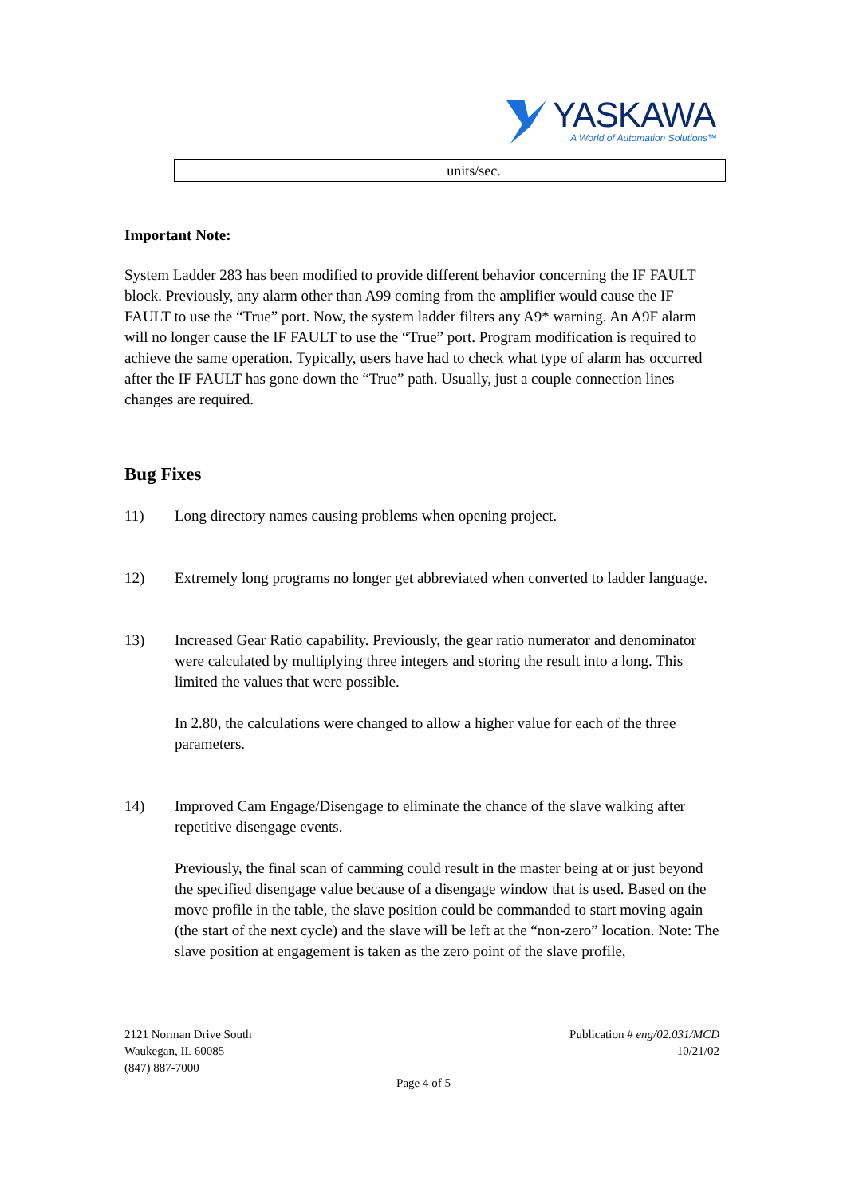YASKAWA
A World of Automation Solutions™
| units/sec. |
Important Note:
System Ladder 283 has been modified to provide different behavior concerning the IF FAULT block. Previously, any alarm other than A99 coming from the amplifier would cause the IF FAULT to use the “True” port. Now, the system ladder filters any A9* warning. An A9F alarm will no longer cause the IF FAULT to use the “True” port. Program modification is required to achieve the same operation. Typically, users have had to check what type of alarm has occurred after the IF FAULT has gone down the “True” path. Usually, just a couple connection lines changes are required.
Bug Fixes
11) Long directory names causing problems when opening project.
12) Extremely long programs no longer get abbreviated when converted to ladder language.
13) Increased Gear Ratio capability. Previously, the gear ratio numerator and denominator were calculated by multiplying three integers and storing the result into a long. This limited the values that were possible.
In 2.80, the calculations were changed to allow a higher value for each of the three parameters.
14) Improved Cam Engage/Disengage to eliminate the chance of the slave walking after repetitive disengage events.
Previously, the final scan of camming could result in the master being at or just beyond the specified disengage value because of a disengage window that is used. Based on the move profile in the table, the slave position could be commanded to start moving again (the start of the next cycle) and the slave will be left at the “non-zero” location. Note: The slave position at engagement is taken as the zero point of the slave profile,
2121 Norman Drive South
Waukegan, IL 60085
(847) 887-7000
Publication # eng/02.031/MCD
10/21/02
Page 4 of 5